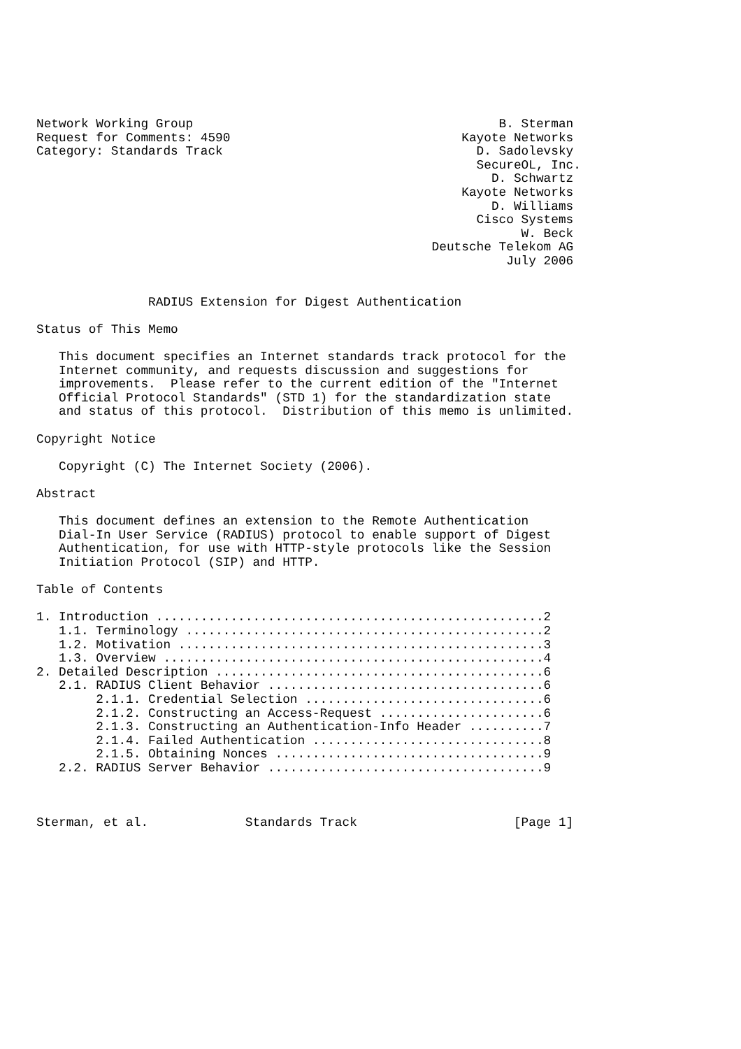Network Working Group                                         B. Sterman
Request for Comments: 4590                               Kayote Networks
Category: Standards Track                                  D. Sadolevsky
                                                           SecureOL, Inc.
                                                             D. Schwartz
                                                         Kayote Networks
                                                             D. Williams
                                                           Cisco Systems
                                                                 W. Beck
                                                     Deutsche Telekom AG
                                                               July 2006


               RADIUS Extension for Digest Authentication

Status of This Memo

   This document specifies an Internet standards track protocol for the
   Internet community, and requests discussion and suggestions for
   improvements.  Please refer to the current edition of the "Internet
   Official Protocol Standards" (STD 1) for the standardization state
   and status of this protocol.  Distribution of this memo is unlimited.

Copyright Notice

   Copyright (C) The Internet Society (2006).

Abstract

   This document defines an extension to the Remote Authentication
   Dial-In User Service (RADIUS) protocol to enable support of Digest
   Authentication, for use with HTTP-style protocols like the Session
   Initiation Protocol (SIP) and HTTP.

Table of Contents

1. Introduction ....................................................2
   1.1. Terminology ................................................2
   1.2. Motivation .................................................3
   1.3. Overview ...................................................4
2. Detailed Description ............................................6
   2.1. RADIUS Client Behavior .....................................6
        2.1.1. Credential Selection ................................6
        2.1.2. Constructing an Access-Request ......................6
        2.1.3. Constructing an Authentication-Info Header ..........7
        2.1.4. Failed Authentication ...............................8
        2.1.5. Obtaining Nonces ....................................9
   2.2. RADIUS Server Behavior .....................................9



Sterman, et al.             Standards Track                     [Page 1]